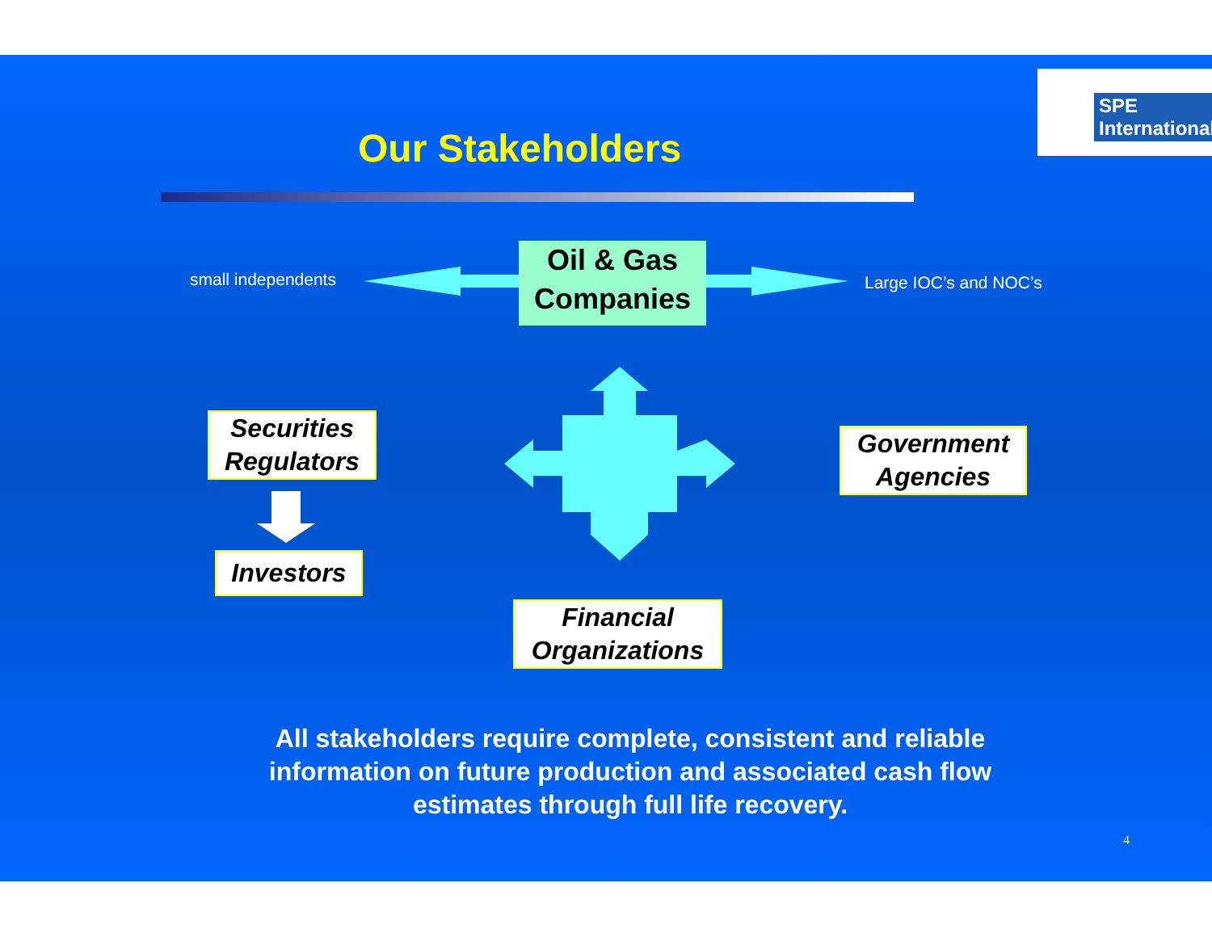SPE International
Our Stakeholders
small independents
Oil & Gas Companies
Large IOC’s and NOC’s
Securities Regulators
Investors
Government Agencies
Financial Organizations
All stakeholders require complete, consistent and reliable information on future production and associated cash flow estimates through full life recovery.
4